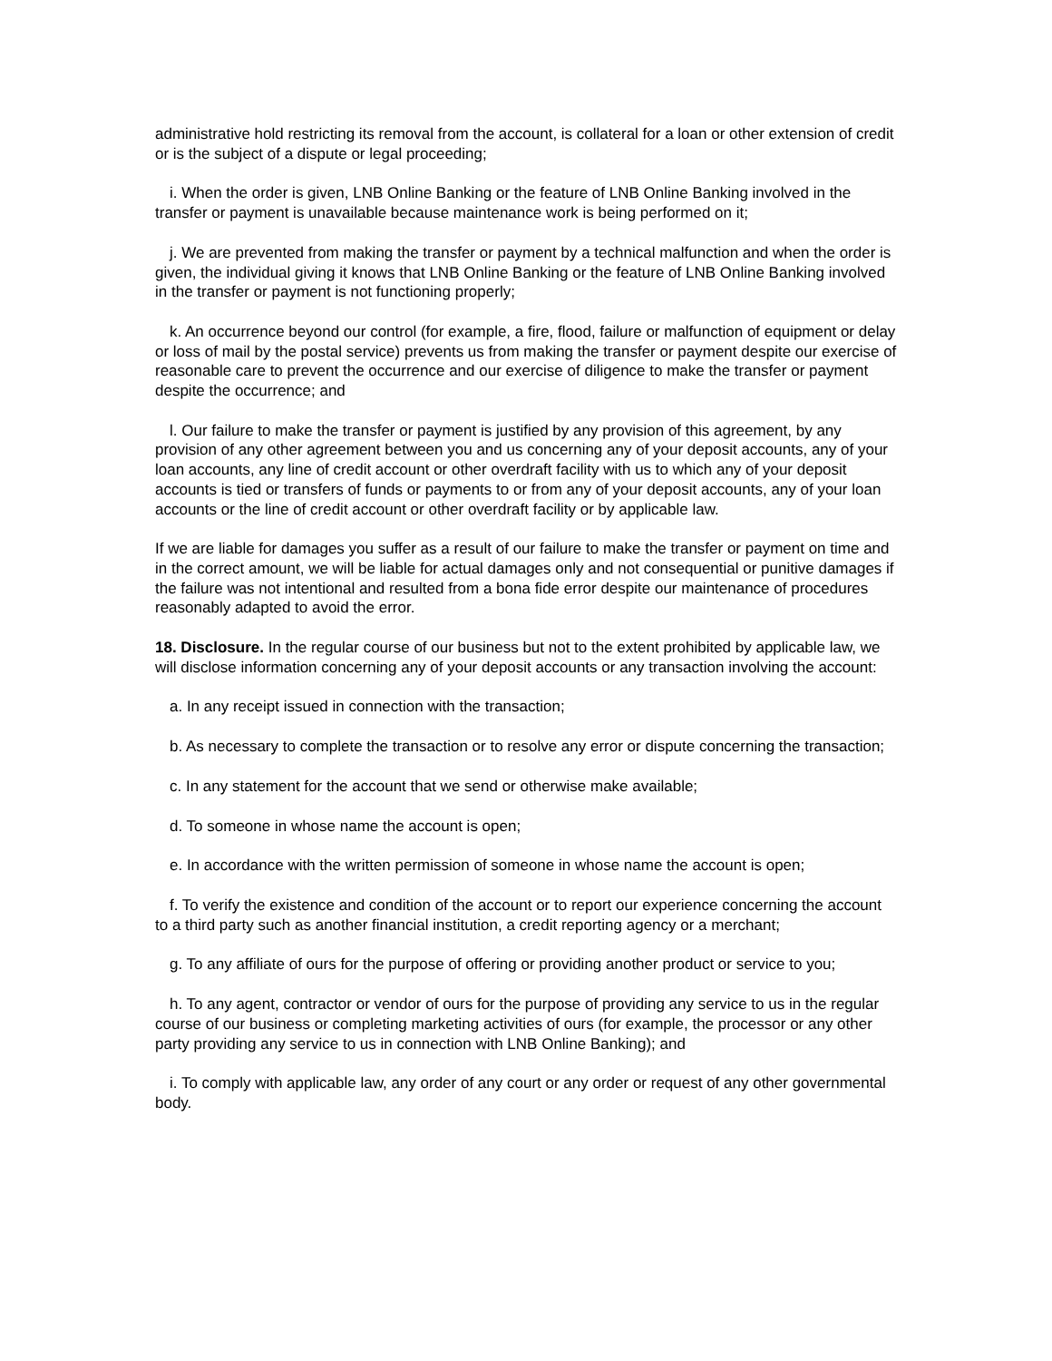administrative hold restricting its removal from the account, is collateral for a loan or other extension of credit or is the subject of a dispute or legal proceeding;
i. When the order is given, LNB Online Banking or the feature of LNB Online Banking involved in the transfer or payment is unavailable because maintenance work is being performed on it;
j. We are prevented from making the transfer or payment by a technical malfunction and when the order is given, the individual giving it knows that LNB Online Banking or the feature of LNB Online Banking involved in the transfer or payment is not functioning properly;
k. An occurrence beyond our control (for example, a fire, flood, failure or malfunction of equipment or delay or loss of mail by the postal service) prevents us from making the transfer or payment despite our exercise of reasonable care to prevent the occurrence and our exercise of diligence to make the transfer or payment despite the occurrence; and
l. Our failure to make the transfer or payment is justified by any provision of this agreement, by any provision of any other agreement between you and us concerning any of your deposit accounts, any of your loan accounts, any line of credit account or other overdraft facility with us to which any of your deposit accounts is tied or transfers of funds or payments to or from any of your deposit accounts, any of your loan accounts or the line of credit account or other overdraft facility or by applicable law.
If we are liable for damages you suffer as a result of our failure to make the transfer or payment on time and in the correct amount, we will be liable for actual damages only and not consequential or punitive damages if the failure was not intentional and resulted from a bona fide error despite our maintenance of procedures reasonably adapted to avoid the error.
18. Disclosure. In the regular course of our business but not to the extent prohibited by applicable law, we will disclose information concerning any of your deposit accounts or any transaction involving the account:
a. In any receipt issued in connection with the transaction;
b. As necessary to complete the transaction or to resolve any error or dispute concerning the transaction;
c. In any statement for the account that we send or otherwise make available;
d. To someone in whose name the account is open;
e. In accordance with the written permission of someone in whose name the account is open;
f. To verify the existence and condition of the account or to report our experience concerning the account to a third party such as another financial institution, a credit reporting agency or a merchant;
g. To any affiliate of ours for the purpose of offering or providing another product or service to you;
h. To any agent, contractor or vendor of ours for the purpose of providing any service to us in the regular course of our business or completing marketing activities of ours (for example, the processor or any other party providing any service to us in connection with LNB Online Banking); and
i. To comply with applicable law, any order of any court or any order or request of any other governmental body.